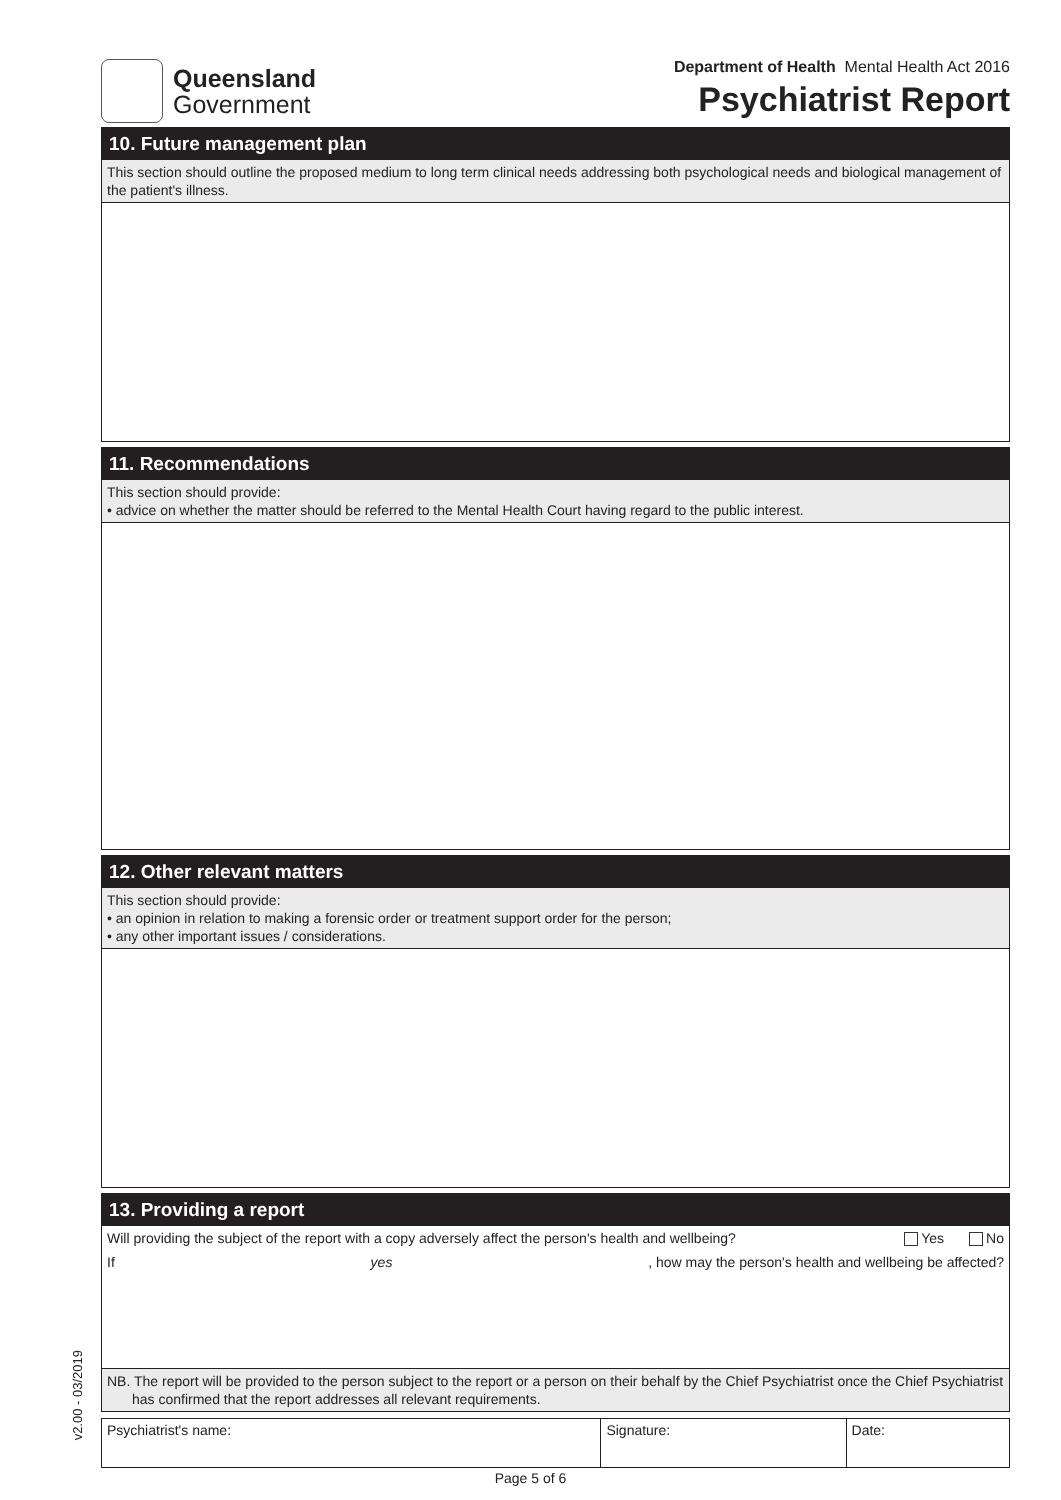Queensland
Government
Department of Health Mental Health Act 2016
Psychiatrist Report
10. Future management plan
This section should outline the proposed medium to long term clinical needs addressing both psychological needs and biological management of the patient's illness.
11. Recommendations
This section should provide:
• advice on whether the matter should be referred to the Mental Health Court having regard to the public interest.
12. Other relevant matters
This section should provide:
• an opinion in relation to making a forensic order or treatment support order for the person;
• any other important issues / considerations.
13. Providing a report
Will providing the subject of the report with a copy adversely affect the person's health and wellbeing? Yes No
If yes, how may the person's health and wellbeing be affected?
NB. The report will be provided to the person subject to the report or a person on their behalf by the Chief Psychiatrist once the Chief Psychiatrist has confirmed that the report addresses all relevant requirements.
| Psychiatrist's name: | Signature: | Date: |
v2.00 - 03/2019
Page 5 of 6